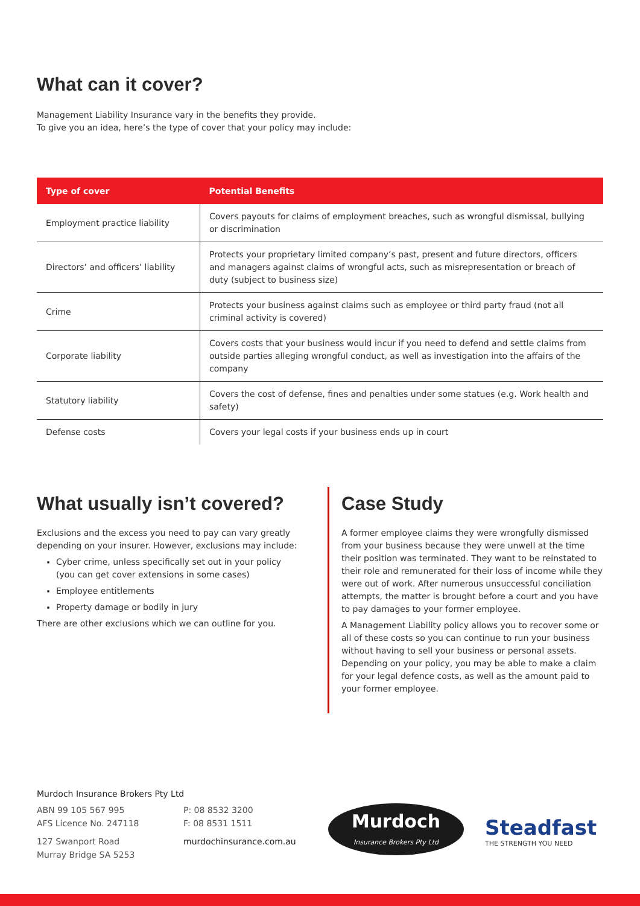What can it cover?
Management Liability Insurance vary in the benefits they provide.
To give you an idea, here’s the type of cover that your policy may include:
| Type of cover | Potential Benefits |
| --- | --- |
| Employment practice liability | Covers payouts for claims of employment breaches, such as wrongful dismissal, bullying or discrimination |
| Directors’ and officers’ liability | Protects your proprietary limited company’s past, present and future directors, officers and managers against claims of wrongful acts, such as misrepresentation or breach of duty (subject to business size) |
| Crime | Protects your business against claims such as employee or third party fraud (not all criminal activity is covered) |
| Corporate liability | Covers costs that your business would incur if you need to defend and settle claims from outside parties alleging wrongful conduct, as well as investigation into the affairs of the company |
| Statutory liability | Covers the cost of defense, fines and penalties under some statues (e.g. Work health and safety) |
| Defense costs | Covers your legal costs if your business ends up in court |
What usually isn’t covered?
Exclusions and the excess you need to pay can vary greatly depending on your insurer. However, exclusions may include:
Cyber crime, unless specifically set out in your policy (you can get cover extensions in some cases)
Employee entitlements
Property damage or bodily in jury
There are other exclusions which we can outline for you.
Case Study
A former employee claims they were wrongfully dismissed from your business because they were unwell at the time their position was terminated. They want to be reinstated to their role and remunerated for their loss of income while they were out of work. After numerous unsuccessful conciliation attempts, the matter is brought before a court and you have to pay damages to your former employee.
A Management Liability policy allows you to recover some or all of these costs so you can continue to run your business without having to sell your business or personal assets. Depending on your policy, you may be able to make a claim for your legal defence costs, as well as the amount paid to your former employee.
Murdoch Insurance Brokers Pty Ltd
ABN 99 105 567 995
AFS Licence No. 247118
127 Swanport Road
Murray Bridge SA 5253
P: 08 8532 3200
F: 08 8531 1511
murdochinsurance.com.au
Murdoch
Insurance Brokers Pty Ltd
Steadfast
THE STRENGTH YOU NEED